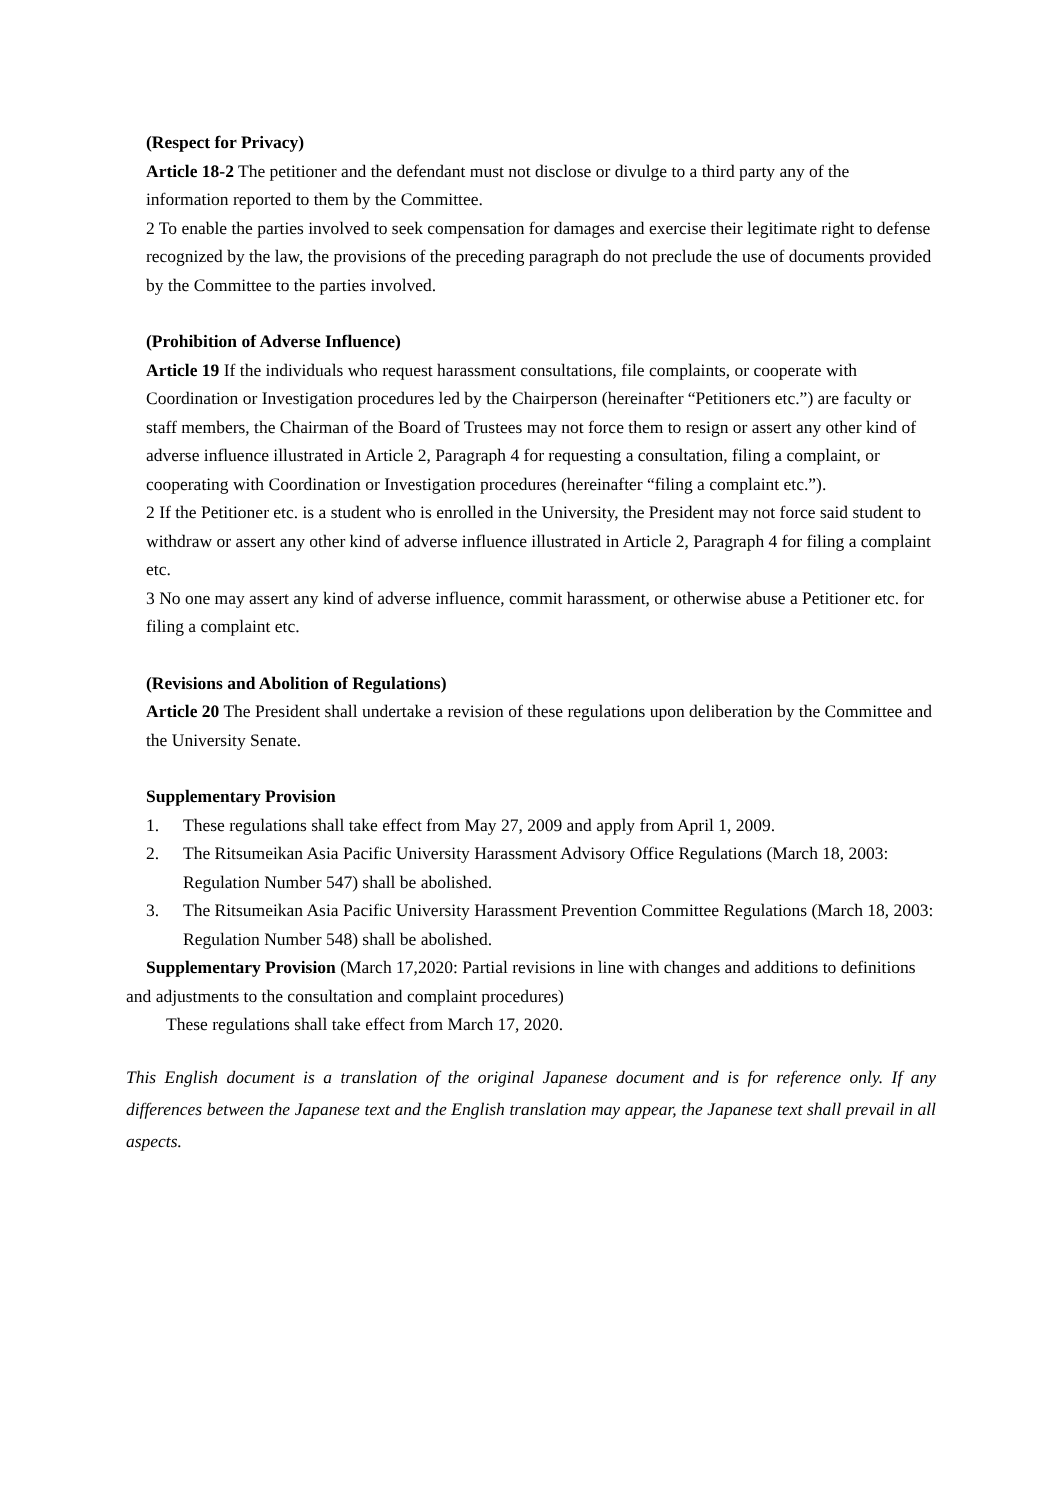(Respect for Privacy)
Article 18-2 The petitioner and the defendant must not disclose or divulge to a third party any of the information reported to them by the Committee.
2 To enable the parties involved to seek compensation for damages and exercise their legitimate right to defense recognized by the law, the provisions of the preceding paragraph do not preclude the use of documents provided by the Committee to the parties involved.
(Prohibition of Adverse Influence)
Article 19 If the individuals who request harassment consultations, file complaints, or cooperate with Coordination or Investigation procedures led by the Chairperson (hereinafter “Petitioners etc.”) are faculty or staff members, the Chairman of the Board of Trustees may not force them to resign or assert any other kind of adverse influence illustrated in Article 2, Paragraph 4 for requesting a consultation, filing a complaint, or cooperating with Coordination or Investigation procedures (hereinafter “filing a complaint etc.”).
2 If the Petitioner etc. is a student who is enrolled in the University, the President may not force said student to withdraw or assert any other kind of adverse influence illustrated in Article 2, Paragraph 4 for filing a complaint etc.
3 No one may assert any kind of adverse influence, commit harassment, or otherwise abuse a Petitioner etc. for filing a complaint etc.
(Revisions and Abolition of Regulations)
Article 20 The President shall undertake a revision of these regulations upon deliberation by the Committee and the University Senate.
Supplementary Provision
1. These regulations shall take effect from May 27, 2009 and apply from April 1, 2009.
2. The Ritsumeikan Asia Pacific University Harassment Advisory Office Regulations (March 18, 2003: Regulation Number 547) shall be abolished.
3. The Ritsumeikan Asia Pacific University Harassment Prevention Committee Regulations (March 18, 2003: Regulation Number 548) shall be abolished.
Supplementary Provision (March 17,2020: Partial revisions in line with changes and additions to definitions and adjustments to the consultation and complaint procedures)
These regulations shall take effect from March 17, 2020.
This English document is a translation of the original Japanese document and is for reference only. If any differences between the Japanese text and the English translation may appear, the Japanese text shall prevail in all aspects.